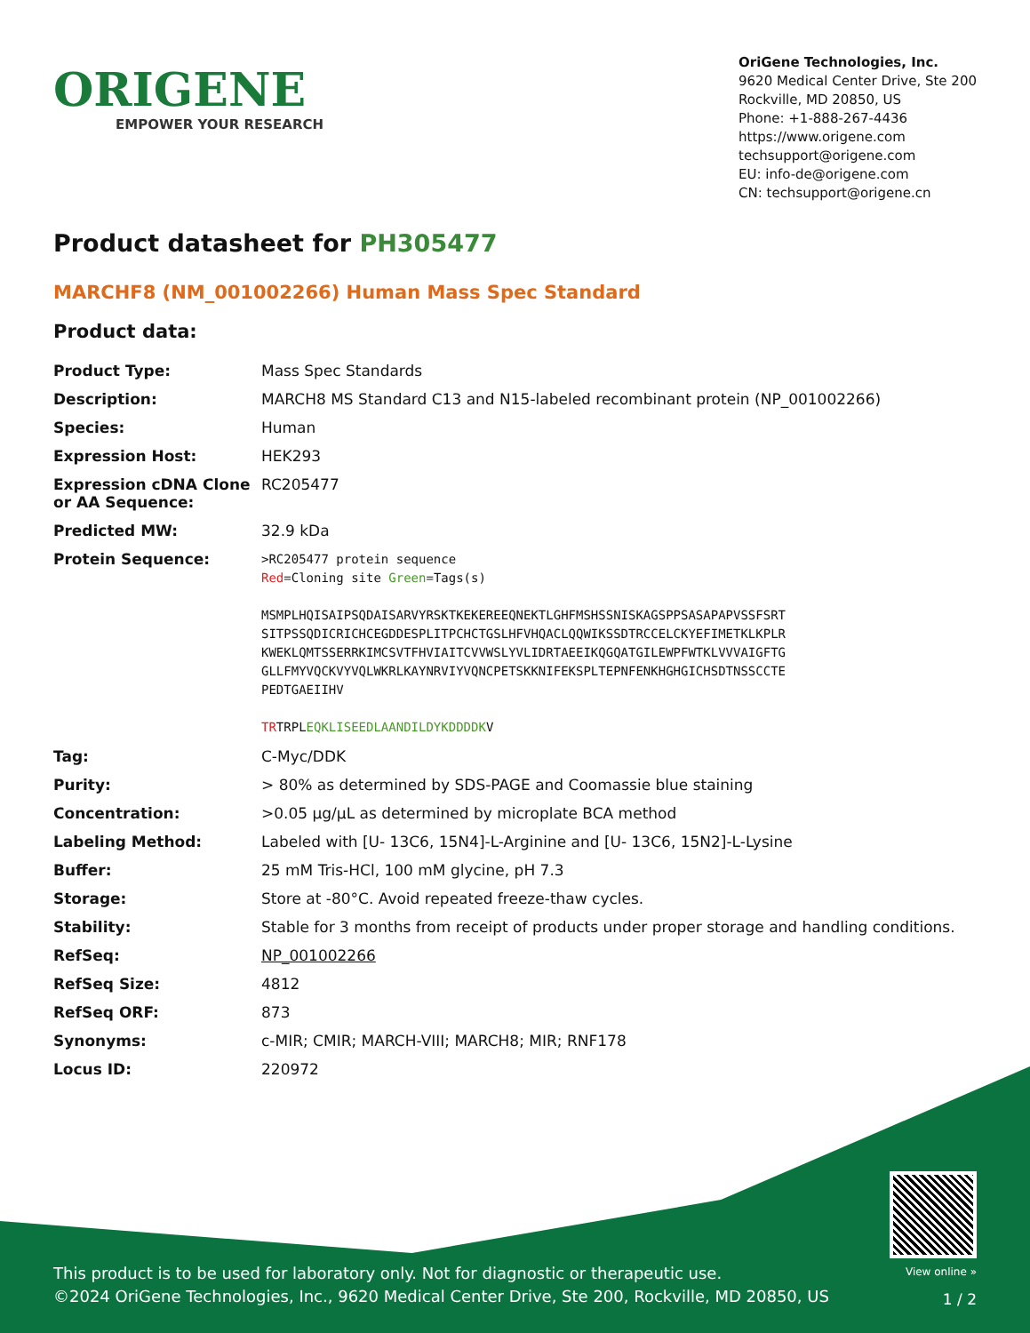ORIGENE
EMPOWER YOUR RESEARCH
OriGene Technologies, Inc.
9620 Medical Center Drive, Ste 200
Rockville, MD 20850, US
Phone: +1-888-267-4436
https://www.origene.com
techsupport@origene.com
EU: info-de@origene.com
CN: techsupport@origene.cn
Product datasheet for PH305477
MARCHF8 (NM_001002266) Human Mass Spec Standard
Product data:
| Product Type: | Mass Spec Standards |
| Description: | MARCH8 MS Standard C13 and N15-labeled recombinant protein (NP_001002266) |
| Species: | Human |
| Expression Host: | HEK293 |
| Expression cDNA Clone or AA Sequence: | RC205477 |
| Predicted MW: | 32.9 kDa |
| Protein Sequence: | >RC205477 protein sequence Red =Cloning site Green =Tags(s) MSMPLHQISAIPSQDAISARVYRSKTKEKEREEQNEKTLGHFMSHSSNISKAGSPPSASAPAPVSSFSRT SITPSSQDICRICHCEGDDESPLITPCHCTGSLHFVHQACLQQWIKSSDTRCCELCKYEFIMETKLKPLR KWEKLQMTSSERRKIMCSVTFHVIAITCVVWSLYVLIDRTAEEIKQGQATGILEWPFWTKLVVVAIGFTG GLLFMYVQCKVYVQLWKRLKAYNRVIYVQNCPETSKKNIFEKSPLTEPNFENKHGHGICHSDTNSSCCTE PEDTGAEIIHV TR TRPL EQKLISEEDLAANDILDYKDDDDK V |
| Tag: | C-Myc/DDK |
| Purity: | > 80% as determined by SDS-PAGE and Coomassie blue staining |
| Concentration: | >0.05 µg/µL as determined by microplate BCA method |
| Labeling Method: | Labeled with [U- 13C6, 15N4]-L-Arginine and [U- 13C6, 15N2]-L-Lysine |
| Buffer: | 25 mM Tris-HCl, 100 mM glycine, pH 7.3 |
| Storage: | Store at -80°C. Avoid repeated freeze-thaw cycles. |
| Stability: | Stable for 3 months from receipt of products under proper storage and handling conditions. |
| RefSeq: | NP_001002266 |
| RefSeq Size: | 4812 |
| RefSeq ORF: | 873 |
| Synonyms: | c-MIR; CMIR; MARCH-VIII; MARCH8; MIR; RNF178 |
| Locus ID: | 220972 |
This product is to be used for laboratory only. Not for diagnostic or therapeutic use.
©2024 OriGene Technologies, Inc., 9620 Medical Center Drive, Ste 200, Rockville, MD 20850, US
View online »
1 / 2